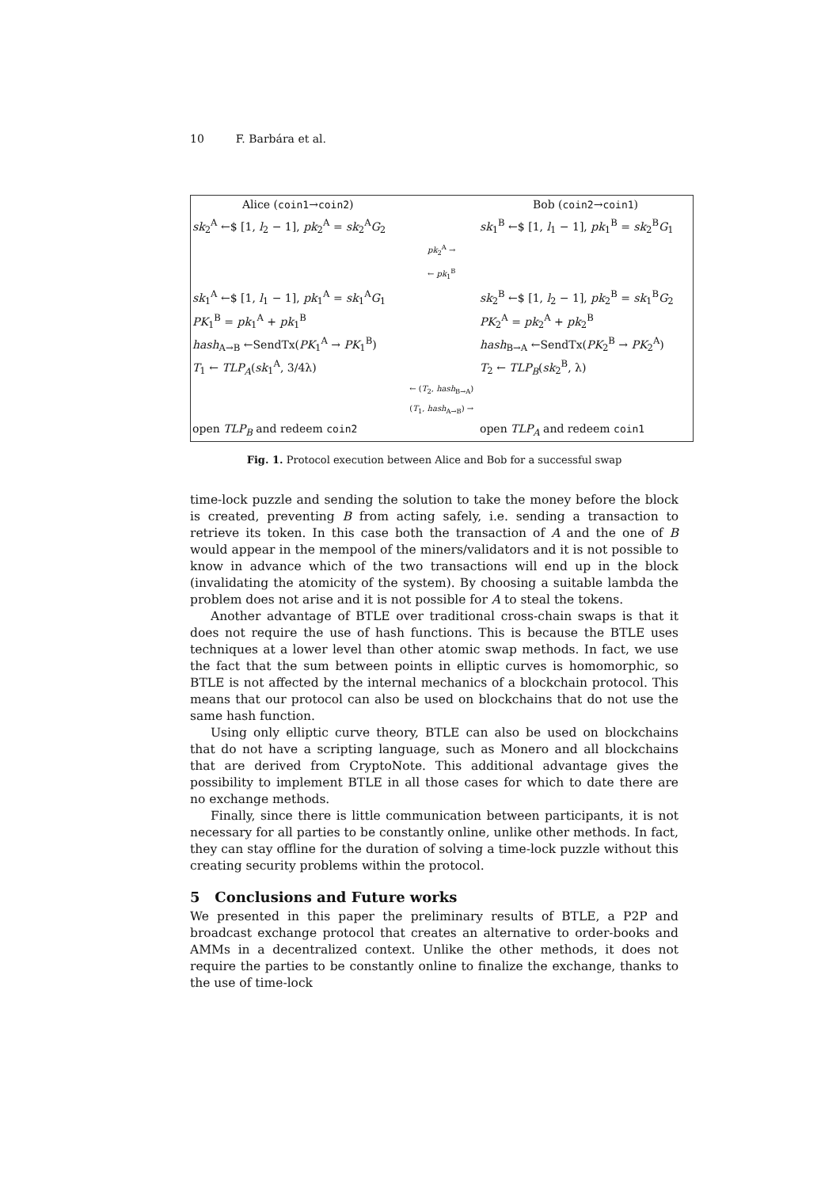10 F. Barbára et al.
| Alice ( coin1 → coin2 ) | | Bob ( coin2 → coin1 ) |
| sk<sub>2</sub><sup>A</sup> ←$ [1, l<sub>2</sub> − 1], pk<sub>2</sub><sup>A</sup> = sk<sub>2</sub><sup>A</sup> G<sub>2</sub> | | sk<sub>1</sub><sup>B</sup> ←$ [1, l<sub>1</sub> − 1], pk<sub>1</sub><sup>B</sup> = sk<sub>2</sub><sup>B</sup> G<sub>1</sub> |
| | pk<sub>2</sub><sup>A</sup> → | |
| | ← pk<sub>1</sub><sup>B</sup> | |
| sk<sub>1</sub><sup>A</sup> ←$ [1, l<sub>1</sub> − 1], pk<sub>1</sub><sup>A</sup> = sk<sub>1</sub><sup>A</sup> G<sub>1</sub> PK<sub>1</sub><sup>B</sup> = pk<sub>1</sub><sup>A</sup> + pk<sub>1</sub><sup>B</sup> hash<sub>A→B</sub> ←SendTx( PK<sub>1</sub><sup>A</sup> → PK<sub>1</sub><sup>B</sup>) T<sub>1</sub> ← TLP<sub>A</sub> ( sk<sub>1</sub><sup>A</sup>, 3/4λ) | | sk<sub>2</sub><sup>B</sup> ←$ [1, l<sub>2</sub> − 1], pk<sub>2</sub><sup>B</sup> = sk<sub>1</sub><sup>B</sup> G<sub>2</sub> PK<sub>2</sub><sup>A</sup> = pk<sub>2</sub><sup>A</sup> + pk<sub>2</sub><sup>B</sup> hash<sub>B→A</sub> ←SendTx( PK<sub>2</sub><sup>B</sup> → PK<sub>2</sub><sup>A</sup>) T<sub>2</sub> ← TLP<sub>B</sub> ( sk<sub>2</sub><sup>B</sup>, λ) |
| | ← ( T<sub>2</sub>, hash<sub>B→A</sub>) | |
| | ( T<sub>1</sub>, hash<sub>A→B</sub>) → | |
| open TLP<sub>B</sub> and redeem coin2 | | open TLP<sub>A</sub> and redeem coin1 |
Fig. 1. Protocol execution between Alice and Bob for a successful swap
time-lock puzzle and sending the solution to take the money before the block is created, preventing B from acting safely, i.e. sending a transaction to retrieve its token. In this case both the transaction of A and the one of B would appear in the mempool of the miners/validators and it is not possible to know in advance which of the two transactions will end up in the block (invalidating the atomicity of the system). By choosing a suitable lambda the problem does not arise and it is not possible for A to steal the tokens.
Another advantage of BTLE over traditional cross-chain swaps is that it does not require the use of hash functions. This is because the BTLE uses techniques at a lower level than other atomic swap methods. In fact, we use the fact that the sum between points in elliptic curves is homomorphic, so BTLE is not affected by the internal mechanics of a blockchain protocol. This means that our protocol can also be used on blockchains that do not use the same hash function.
Using only elliptic curve theory, BTLE can also be used on blockchains that do not have a scripting language, such as Monero and all blockchains that are derived from CryptoNote. This additional advantage gives the possibility to implement BTLE in all those cases for which to date there are no exchange methods.
Finally, since there is little communication between participants, it is not necessary for all parties to be constantly online, unlike other methods. In fact, they can stay offline for the duration of solving a time-lock puzzle without this creating security problems within the protocol.
5 Conclusions and Future works
We presented in this paper the preliminary results of BTLE, a P2P and broadcast exchange protocol that creates an alternative to order-books and AMMs in a decentralized context. Unlike the other methods, it does not require the parties to be constantly online to finalize the exchange, thanks to the use of time-lock